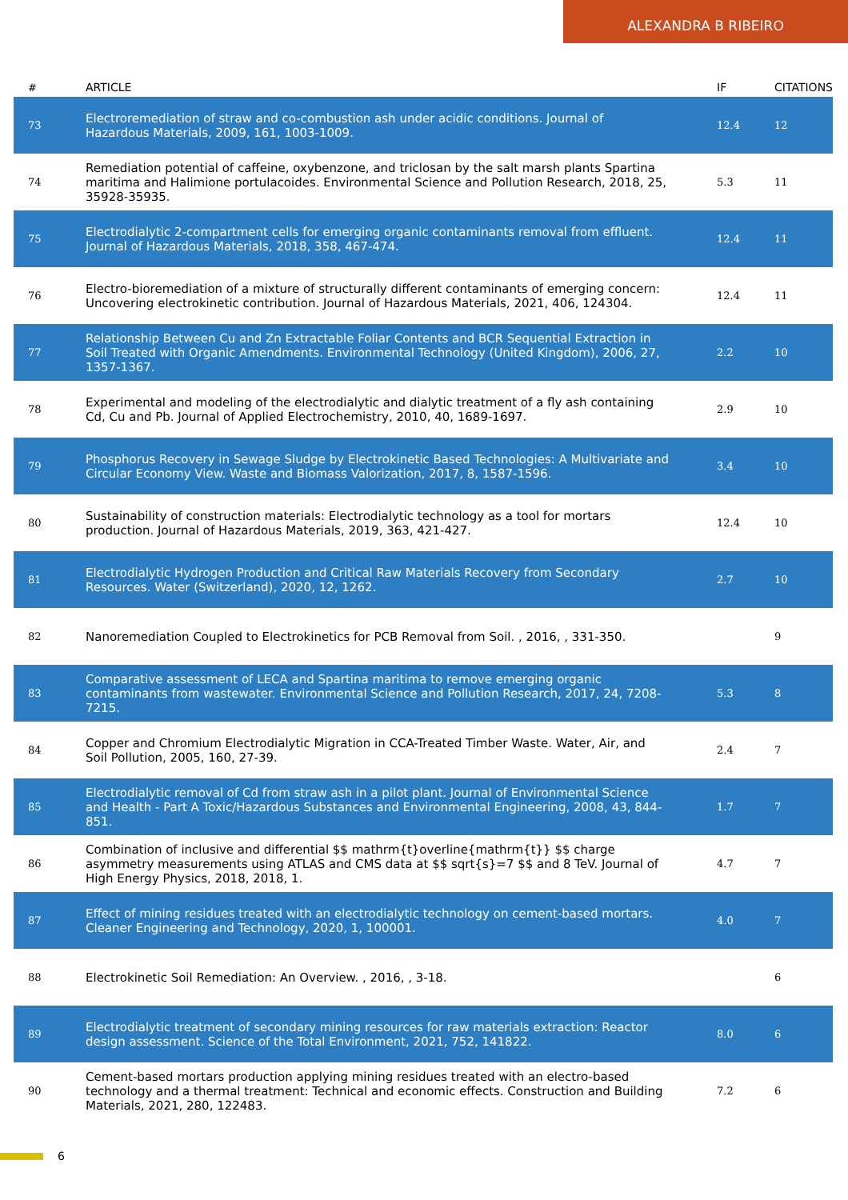ALEXANDRA B RIBEIRO
| # | ARTICLE | IF | CITATIONS |
| --- | --- | --- | --- |
| 73 | Electroremediation of straw and co-combustion ash under acidic conditions. Journal of Hazardous Materials, 2009, 161, 1003-1009. | 12.4 | 12 |
| 74 | Remediation potential of caffeine, oxybenzone, and triclosan by the salt marsh plants Spartina maritima and Halimione portulacoides. Environmental Science and Pollution Research, 2018, 25, 35928-35935. | 5.3 | 11 |
| 75 | Electrodialytic 2-compartment cells for emerging organic contaminants removal from effluent. Journal of Hazardous Materials, 2018, 358, 467-474. | 12.4 | 11 |
| 76 | Electro-bioremediation of a mixture of structurally different contaminants of emerging concern: Uncovering electrokinetic contribution. Journal of Hazardous Materials, 2021, 406, 124304. | 12.4 | 11 |
| 77 | Relationship Between Cu and Zn Extractable Foliar Contents and BCR Sequential Extraction in Soil Treated with Organic Amendments. Environmental Technology (United Kingdom), 2006, 27, 1357-1367. | 2.2 | 10 |
| 78 | Experimental and modeling of the electrodialytic and dialytic treatment of a fly ash containing Cd, Cu and Pb. Journal of Applied Electrochemistry, 2010, 40, 1689-1697. | 2.9 | 10 |
| 79 | Phosphorus Recovery in Sewage Sludge by Electrokinetic Based Technologies: A Multivariate and Circular Economy View. Waste and Biomass Valorization, 2017, 8, 1587-1596. | 3.4 | 10 |
| 80 | Sustainability of construction materials: Electrodialytic technology as a tool for mortars production. Journal of Hazardous Materials, 2019, 363, 421-427. | 12.4 | 10 |
| 81 | Electrodialytic Hydrogen Production and Critical Raw Materials Recovery from Secondary Resources. Water (Switzerland), 2020, 12, 1262. | 2.7 | 10 |
| 82 | Nanoremediation Coupled to Electrokinetics for PCB Removal from Soil. , 2016, , 331-350. | | 9 |
| 83 | Comparative assessment of LECA and Spartina maritima to remove emerging organic contaminants from wastewater. Environmental Science and Pollution Research, 2017, 24, 7208-7215. | 5.3 | 8 |
| 84 | Copper and Chromium Electrodialytic Migration in CCA-Treated Timber Waste. Water, Air, and Soil Pollution, 2005, 160, 27-39. | 2.4 | 7 |
| 85 | Electrodialytic removal of Cd from straw ash in a pilot plant. Journal of Environmental Science and Health - Part A Toxic/Hazardous Substances and Environmental Engineering, 2008, 43, 844-851. | 1.7 | 7 |
| 86 | Combination of inclusive and differential $$ mathrm{t}overline{mathrm{t}} $$ charge asymmetry measurements using ATLAS and CMS data at $$ sqrt{s}=7 $$ and 8 TeV. Journal of High Energy Physics, 2018, 2018, 1. | 4.7 | 7 |
| 87 | Effect of mining residues treated with an electrodialytic technology on cement-based mortars. Cleaner Engineering and Technology, 2020, 1, 100001. | 4.0 | 7 |
| 88 | Electrokinetic Soil Remediation: An Overview. , 2016, , 3-18. | | 6 |
| 89 | Electrodialytic treatment of secondary mining resources for raw materials extraction: Reactor design assessment. Science of the Total Environment, 2021, 752, 141822. | 8.0 | 6 |
| 90 | Cement-based mortars production applying mining residues treated with an electro-based technology and a thermal treatment: Technical and economic effects. Construction and Building Materials, 2021, 280, 122483. | 7.2 | 6 |
6